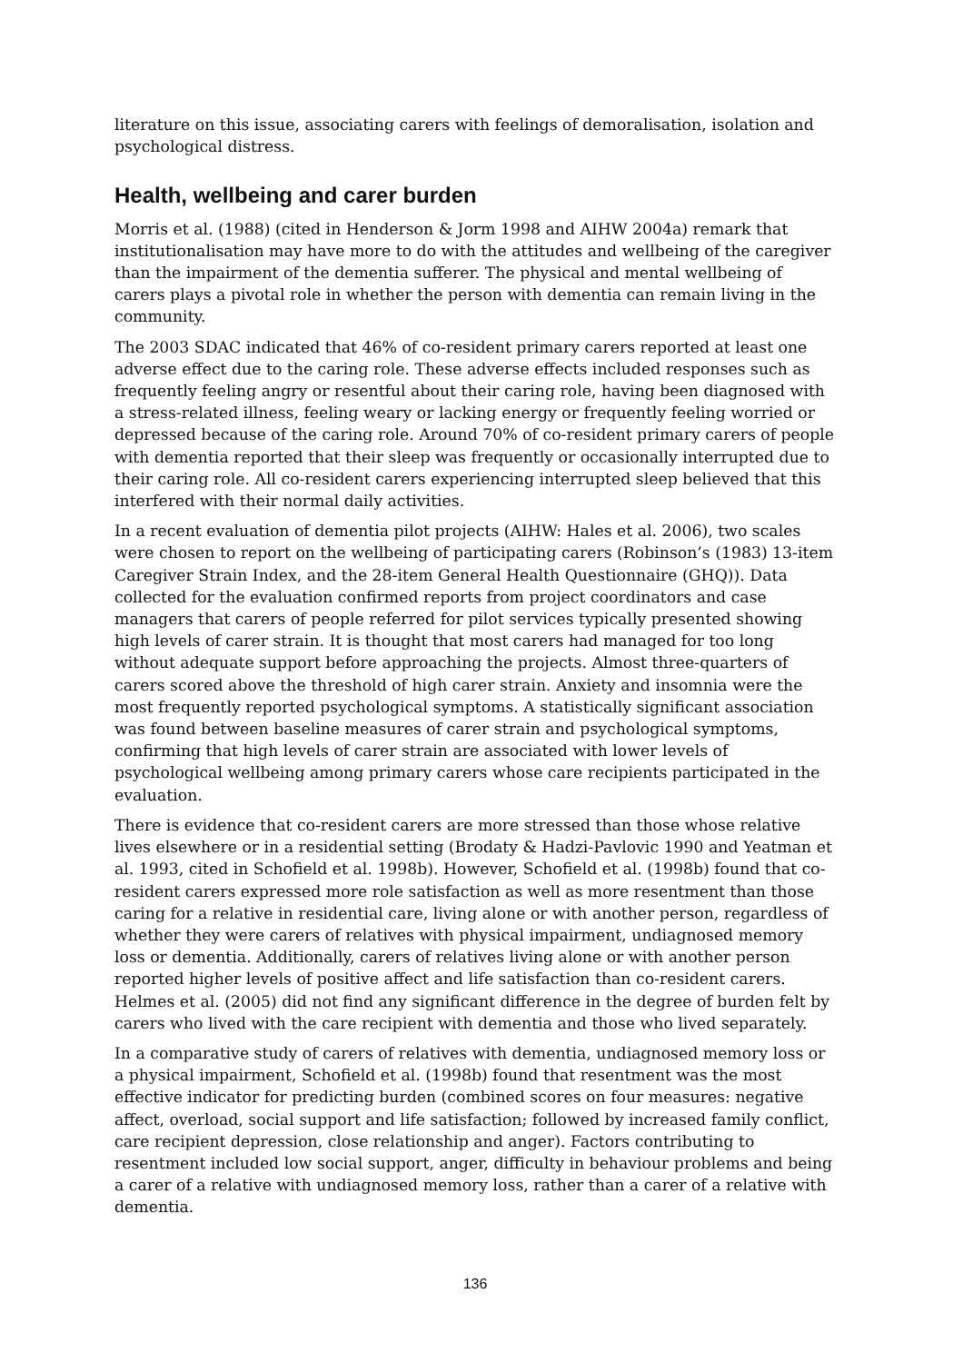literature on this issue, associating carers with feelings of demoralisation, isolation and psychological distress.
Health, wellbeing and carer burden
Morris et al. (1988) (cited in Henderson & Jorm 1998 and AIHW 2004a) remark that institutionalisation may have more to do with the attitudes and wellbeing of the caregiver than the impairment of the dementia sufferer. The physical and mental wellbeing of carers plays a pivotal role in whether the person with dementia can remain living in the community.
The 2003 SDAC indicated that 46% of co-resident primary carers reported at least one adverse effect due to the caring role. These adverse effects included responses such as frequently feeling angry or resentful about their caring role, having been diagnosed with a stress-related illness, feeling weary or lacking energy or frequently feeling worried or depressed because of the caring role. Around 70% of co-resident primary carers of people with dementia reported that their sleep was frequently or occasionally interrupted due to their caring role. All co-resident carers experiencing interrupted sleep believed that this interfered with their normal daily activities.
In a recent evaluation of dementia pilot projects (AIHW: Hales et al. 2006), two scales were chosen to report on the wellbeing of participating carers (Robinson’s (1983) 13-item Caregiver Strain Index, and the 28-item General Health Questionnaire (GHQ)). Data collected for the evaluation confirmed reports from project coordinators and case managers that carers of people referred for pilot services typically presented showing high levels of carer strain. It is thought that most carers had managed for too long without adequate support before approaching the projects. Almost three-quarters of carers scored above the threshold of high carer strain. Anxiety and insomnia were the most frequently reported psychological symptoms. A statistically significant association was found between baseline measures of carer strain and psychological symptoms, confirming that high levels of carer strain are associated with lower levels of psychological wellbeing among primary carers whose care recipients participated in the evaluation.
There is evidence that co-resident carers are more stressed than those whose relative lives elsewhere or in a residential setting (Brodaty & Hadzi-Pavlovic 1990 and Yeatman et al. 1993, cited in Schofield et al. 1998b). However, Schofield et al. (1998b) found that co-resident carers expressed more role satisfaction as well as more resentment than those caring for a relative in residential care, living alone or with another person, regardless of whether they were carers of relatives with physical impairment, undiagnosed memory loss or dementia. Additionally, carers of relatives living alone or with another person reported higher levels of positive affect and life satisfaction than co-resident carers. Helmes et al. (2005) did not find any significant difference in the degree of burden felt by carers who lived with the care recipient with dementia and those who lived separately.
In a comparative study of carers of relatives with dementia, undiagnosed memory loss or a physical impairment, Schofield et al. (1998b) found that resentment was the most effective indicator for predicting burden (combined scores on four measures: negative affect, overload, social support and life satisfaction; followed by increased family conflict, care recipient depression, close relationship and anger). Factors contributing to resentment included low social support, anger, difficulty in behaviour problems and being a carer of a relative with undiagnosed memory loss, rather than a carer of a relative with dementia.
136